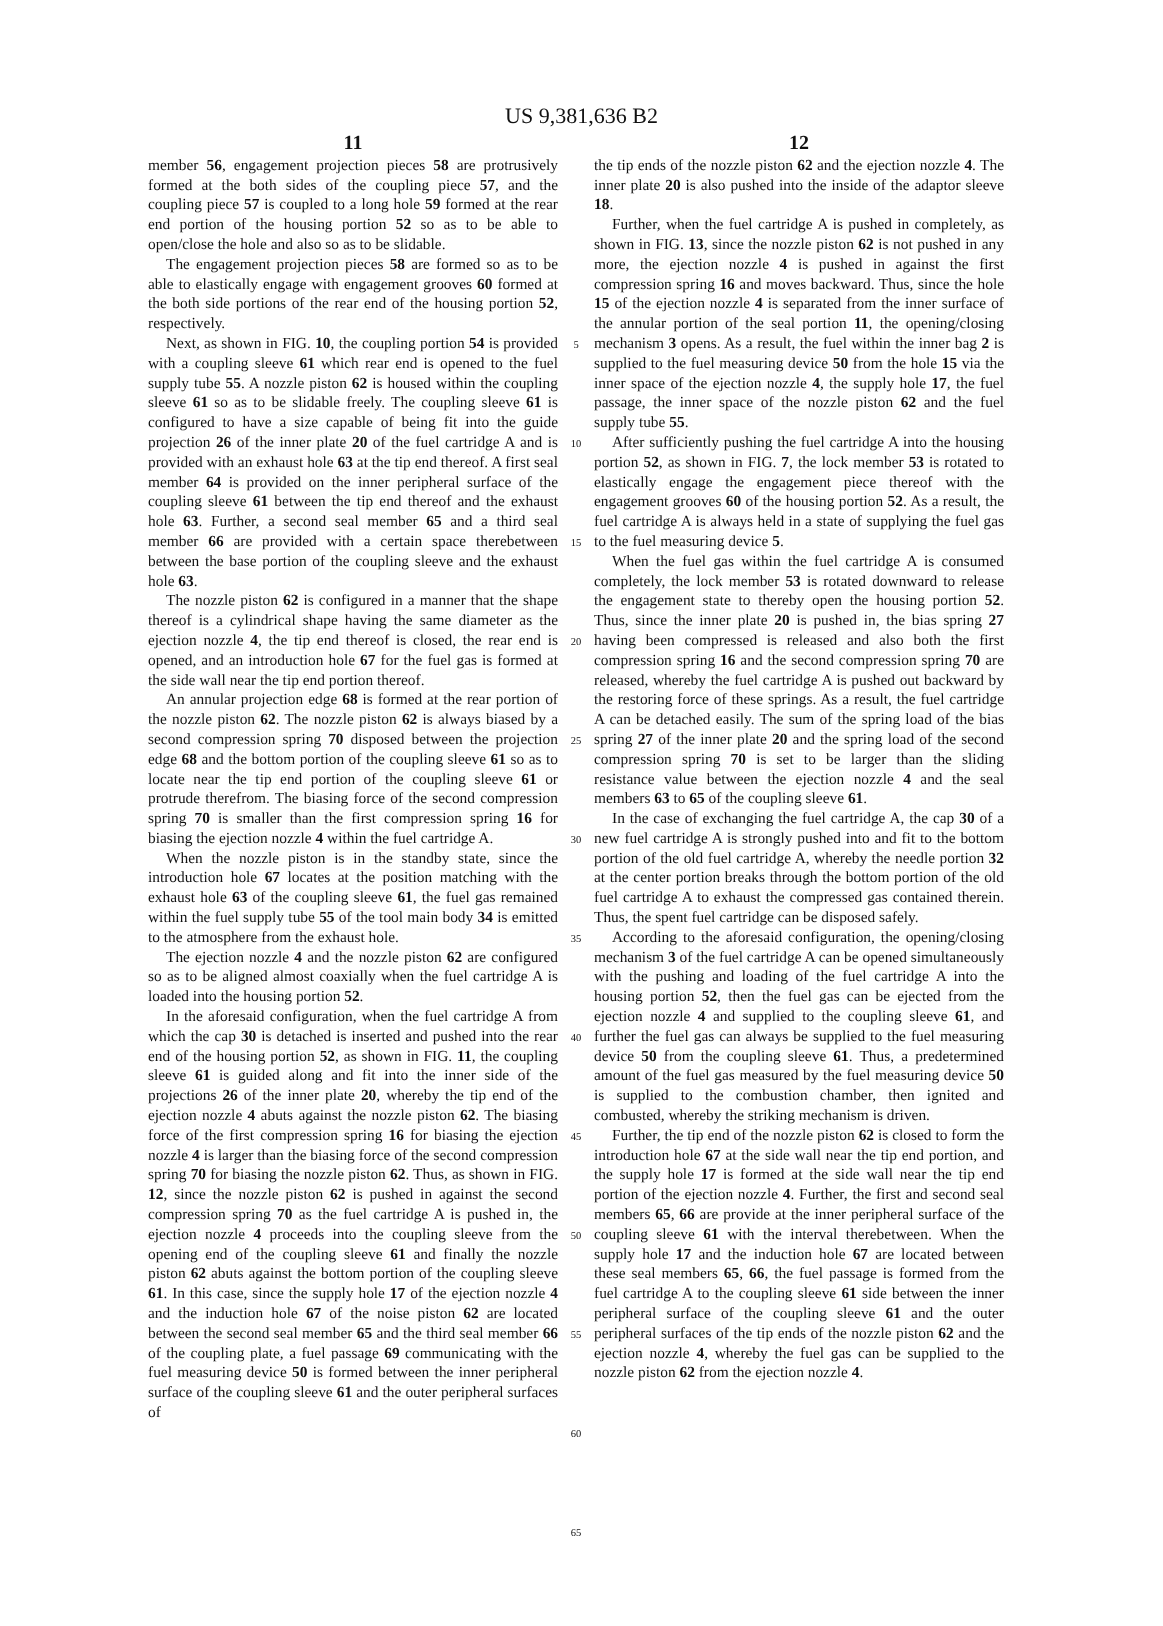US 9,381,636 B2
11
member 56, engagement projection pieces 58 are protrusively formed at the both sides of the coupling piece 57, and the coupling piece 57 is coupled to a long hole 59 formed at the rear end portion of the housing portion 52 so as to be able to open/close the hole and also so as to be slidable.
The engagement projection pieces 58 are formed so as to be able to elastically engage with engagement grooves 60 formed at the both side portions of the rear end of the housing portion 52, respectively.
Next, as shown in FIG. 10, the coupling portion 54 is provided with a coupling sleeve 61 which rear end is opened to the fuel supply tube 55. A nozzle piston 62 is housed within the coupling sleeve 61 so as to be slidable freely. The coupling sleeve 61 is configured to have a size capable of being fit into the guide projection 26 of the inner plate 20 of the fuel cartridge A and is provided with an exhaust hole 63 at the tip end thereof. A first seal member 64 is provided on the inner peripheral surface of the coupling sleeve 61 between the tip end thereof and the exhaust hole 63. Further, a second seal member 65 and a third seal member 66 are provided with a certain space therebetween between the base portion of the coupling sleeve and the exhaust hole 63.
The nozzle piston 62 is configured in a manner that the shape thereof is a cylindrical shape having the same diameter as the ejection nozzle 4, the tip end thereof is closed, the rear end is opened, and an introduction hole 67 for the fuel gas is formed at the side wall near the tip end portion thereof.
An annular projection edge 68 is formed at the rear portion of the nozzle piston 62. The nozzle piston 62 is always biased by a second compression spring 70 disposed between the projection edge 68 and the bottom portion of the coupling sleeve 61 so as to locate near the tip end portion of the coupling sleeve 61 or protrude therefrom. The biasing force of the second compression spring 70 is smaller than the first compression spring 16 for biasing the ejection nozzle 4 within the fuel cartridge A.
When the nozzle piston is in the standby state, since the introduction hole 67 locates at the position matching with the exhaust hole 63 of the coupling sleeve 61, the fuel gas remained within the fuel supply tube 55 of the tool main body 34 is emitted to the atmosphere from the exhaust hole.
The ejection nozzle 4 and the nozzle piston 62 are configured so as to be aligned almost coaxially when the fuel cartridge A is loaded into the housing portion 52.
In the aforesaid configuration, when the fuel cartridge A from which the cap 30 is detached is inserted and pushed into the rear end of the housing portion 52, as shown in FIG. 11, the coupling sleeve 61 is guided along and fit into the inner side of the projections 26 of the inner plate 20, whereby the tip end of the ejection nozzle 4 abuts against the nozzle piston 62. The biasing force of the first compression spring 16 for biasing the ejection nozzle 4 is larger than the biasing force of the second compression spring 70 for biasing the nozzle piston 62. Thus, as shown in FIG. 12, since the nozzle piston 62 is pushed in against the second compression spring 70 as the fuel cartridge A is pushed in, the ejection nozzle 4 proceeds into the coupling sleeve from the opening end of the coupling sleeve 61 and finally the nozzle piston 62 abuts against the bottom portion of the coupling sleeve 61. In this case, since the supply hole 17 of the ejection nozzle 4 and the induction hole 67 of the noise piston 62 are located between the second seal member 65 and the third seal member 66 of the coupling plate, a fuel passage 69 communicating with the fuel measuring device 50 is formed between the inner peripheral surface of the coupling sleeve 61 and the outer peripheral surfaces of
5
10
15
20
25
30
35
40
45
50
55
60
65
12
the tip ends of the nozzle piston 62 and the ejection nozzle 4. The inner plate 20 is also pushed into the inside of the adaptor sleeve 18.
Further, when the fuel cartridge A is pushed in completely, as shown in FIG. 13, since the nozzle piston 62 is not pushed in any more, the ejection nozzle 4 is pushed in against the first compression spring 16 and moves backward. Thus, since the hole 15 of the ejection nozzle 4 is separated from the inner surface of the annular portion of the seal portion 11, the opening/closing mechanism 3 opens. As a result, the fuel within the inner bag 2 is supplied to the fuel measuring device 50 from the hole 15 via the inner space of the ejection nozzle 4, the supply hole 17, the fuel passage, the inner space of the nozzle piston 62 and the fuel supply tube 55.
After sufficiently pushing the fuel cartridge A into the housing portion 52, as shown in FIG. 7, the lock member 53 is rotated to elastically engage the engagement piece thereof with the engagement grooves 60 of the housing portion 52. As a result, the fuel cartridge A is always held in a state of supplying the fuel gas to the fuel measuring device 5.
When the fuel gas within the fuel cartridge A is consumed completely, the lock member 53 is rotated downward to release the engagement state to thereby open the housing portion 52. Thus, since the inner plate 20 is pushed in, the bias spring 27 having been compressed is released and also both the first compression spring 16 and the second compression spring 70 are released, whereby the fuel cartridge A is pushed out backward by the restoring force of these springs. As a result, the fuel cartridge A can be detached easily. The sum of the spring load of the bias spring 27 of the inner plate 20 and the spring load of the second compression spring 70 is set to be larger than the sliding resistance value between the ejection nozzle 4 and the seal members 63 to 65 of the coupling sleeve 61.
In the case of exchanging the fuel cartridge A, the cap 30 of a new fuel cartridge A is strongly pushed into and fit to the bottom portion of the old fuel cartridge A, whereby the needle portion 32 at the center portion breaks through the bottom portion of the old fuel cartridge A to exhaust the compressed gas contained therein. Thus, the spent fuel cartridge can be disposed safely.
According to the aforesaid configuration, the opening/closing mechanism 3 of the fuel cartridge A can be opened simultaneously with the pushing and loading of the fuel cartridge A into the housing portion 52, then the fuel gas can be ejected from the ejection nozzle 4 and supplied to the coupling sleeve 61, and further the fuel gas can always be supplied to the fuel measuring device 50 from the coupling sleeve 61. Thus, a predetermined amount of the fuel gas measured by the fuel measuring device 50 is supplied to the combustion chamber, then ignited and combusted, whereby the striking mechanism is driven.
Further, the tip end of the nozzle piston 62 is closed to form the introduction hole 67 at the side wall near the tip end portion, and the supply hole 17 is formed at the side wall near the tip end portion of the ejection nozzle 4. Further, the first and second seal members 65, 66 are provide at the inner peripheral surface of the coupling sleeve 61 with the interval therebetween. When the supply hole 17 and the induction hole 67 are located between these seal members 65, 66, the fuel passage is formed from the fuel cartridge A to the coupling sleeve 61 side between the inner peripheral surface of the coupling sleeve 61 and the outer peripheral surfaces of the tip ends of the nozzle piston 62 and the ejection nozzle 4, whereby the fuel gas can be supplied to the nozzle piston 62 from the ejection nozzle 4.